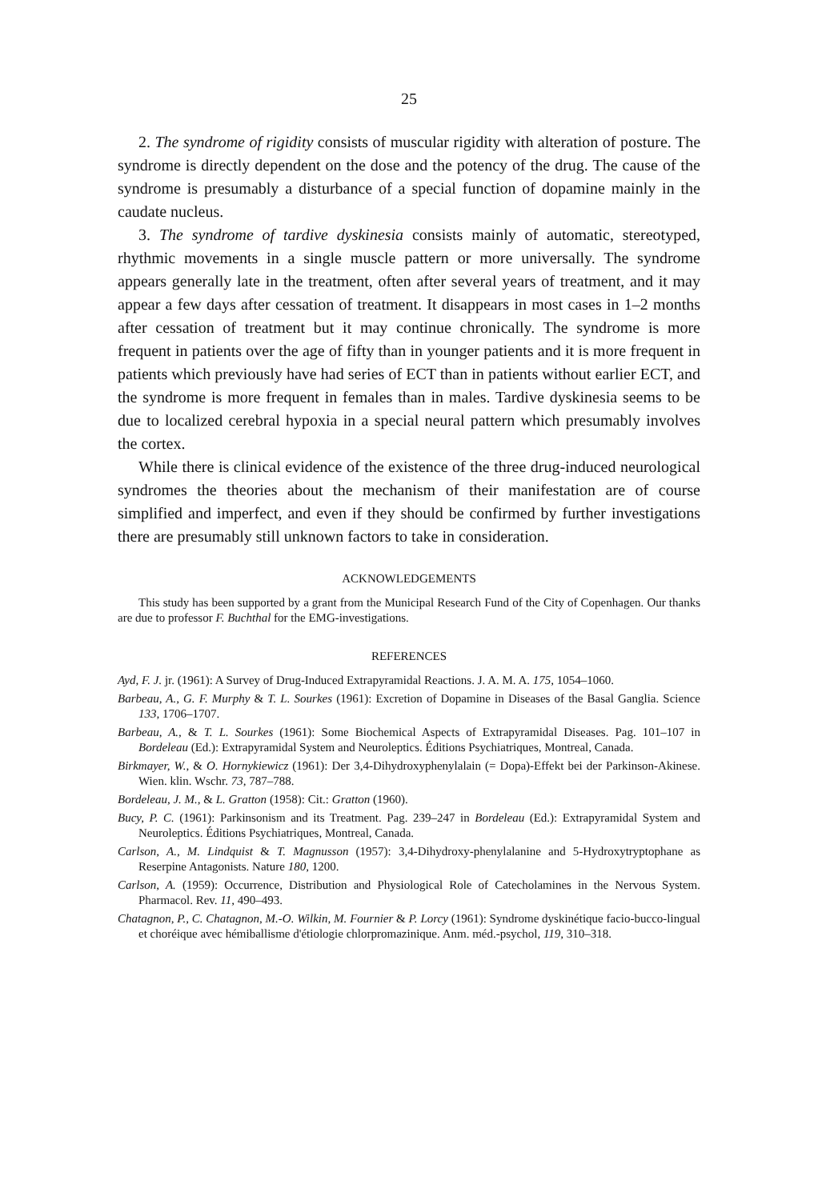25
2. The syndrome of rigidity consists of muscular rigidity with alteration of posture. The syndrome is directly dependent on the dose and the potency of the drug. The cause of the syndrome is presumably a disturbance of a special function of dopamine mainly in the caudate nucleus.
3. The syndrome of tardive dyskinesia consists mainly of automatic, stereotyped, rhythmic movements in a single muscle pattern or more universally. The syndrome appears generally late in the treatment, often after several years of treatment, and it may appear a few days after cessation of treatment. It disappears in most cases in 1–2 months after cessation of treatment but it may continue chronically. The syndrome is more frequent in patients over the age of fifty than in younger patients and it is more frequent in patients which previously have had series of ECT than in patients without earlier ECT, and the syndrome is more frequent in females than in males. Tardive dyskinesia seems to be due to localized cerebral hypoxia in a special neural pattern which presumably involves the cortex.
While there is clinical evidence of the existence of the three drug-induced neurological syndromes the theories about the mechanism of their manifestation are of course simplified and imperfect, and even if they should be confirmed by further investigations there are presumably still unknown factors to take in consideration.
ACKNOWLEDGEMENTS
This study has been supported by a grant from the Municipal Research Fund of the City of Copenhagen. Our thanks are due to professor F. Buchthal for the EMG-investigations.
REFERENCES
Ayd, F. J. jr. (1961): A Survey of Drug-Induced Extrapyramidal Reactions. J. A. M. A. 175, 1054–1060.
Barbeau, A., G. F. Murphy & T. L. Sourkes (1961): Excretion of Dopamine in Diseases of the Basal Ganglia. Science 133, 1706–1707.
Barbeau, A., & T. L. Sourkes (1961): Some Biochemical Aspects of Extrapyramidal Diseases. Pag. 101–107 in Bordeleau (Ed.): Extrapyramidal System and Neuroleptics. Éditions Psychiatriques, Montreal, Canada.
Birkmayer, W., & O. Hornykiewicz (1961): Der 3,4-Dihydroxyphenylalain (= Dopa)-Effekt bei der Parkinson-Akinese. Wien. klin. Wschr. 73, 787–788.
Bordeleau, J. M., & L. Gratton (1958): Cit.: Gratton (1960).
Bucy, P. C. (1961): Parkinsonism and its Treatment. Pag. 239–247 in Bordeleau (Ed.): Extrapyramidal System and Neuroleptics. Éditions Psychiatriques, Montreal, Canada.
Carlson, A., M. Lindquist & T. Magnusson (1957): 3,4-Dihydroxy-phenylalanine and 5-Hydroxytryptophane as Reserpine Antagonists. Nature 180, 1200.
Carlson, A. (1959): Occurrence, Distribution and Physiological Role of Catecholamines in the Nervous System. Pharmacol. Rev. 11, 490–493.
Chatagnon, P., C. Chatagnon, M.-O. Wilkin, M. Fournier & P. Lorcy (1961): Syndrome dyskinétique facio-bucco-lingual et choréique avec hémiballisme d'étiologie chlorpromazinique. Anm. méd.-psychol, 119, 310–318.